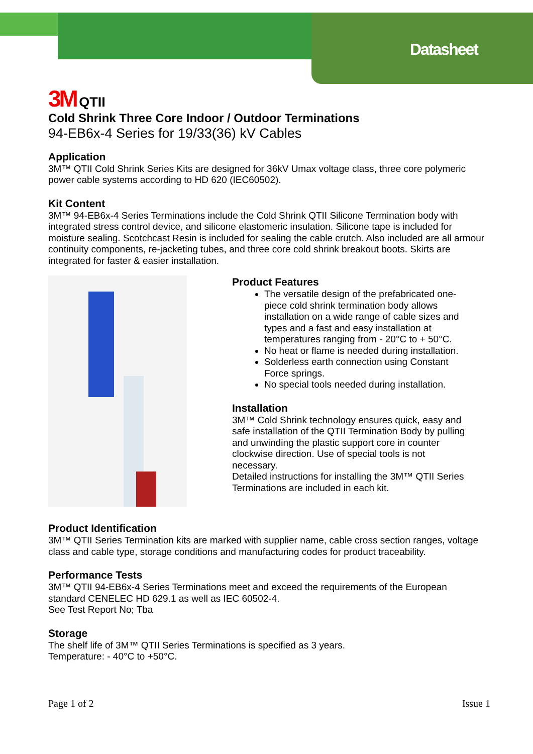Datasheet
3M QTII
Cold Shrink Three Core Indoor / Outdoor Terminations
94-EB6x-4 Series for 19/33(36) kV Cables
Application
3M™ QTII Cold Shrink Series Kits are designed for 36kV Umax voltage class, three core polymeric power cable systems according to HD 620 (IEC60502).
Kit Content
3M™ 94-EB6x-4 Series Terminations include the Cold Shrink QTII Silicone Termination body with integrated stress control device, and silicone elastomeric insulation. Silicone tape is included for moisture sealing. Scotchcast Resin is included for sealing the cable crutch. Also included are all armour continuity components, re-jacketing tubes, and three core cold shrink breakout boots. Skirts are integrated for faster & easier installation.
Product Features
The versatile design of the prefabricated one-piece cold shrink termination body allows installation on a wide range of cable sizes and types and a fast and easy installation at temperatures ranging from - 20°C to + 50°C.
No heat or flame is needed during installation.
Solderless earth connection using Constant Force springs.
No special tools needed during installation.
Installation
3M™ Cold Shrink technology ensures quick, easy and safe installation of the QTII Termination Body by pulling and unwinding the plastic support core in counter clockwise direction. Use of special tools is not necessary.
Detailed instructions for installing the 3M™ QTII Series Terminations are included in each kit.
Product Identification
3M™ QTII Series Termination kits are marked with supplier name, cable cross section ranges, voltage class and cable type, storage conditions and manufacturing codes for product traceability.
Performance Tests
3M™ QTII 94-EB6x-4 Series Terminations meet and exceed the requirements of the European standard CENELEC HD 629.1 as well as IEC 60502-4.
See Test Report No; Tba
Storage
The shelf life of 3M™ QTII Series Terminations is specified as 3 years.
Temperature: - 40°C to +50°C.
Page 1 of 2 Issue 1